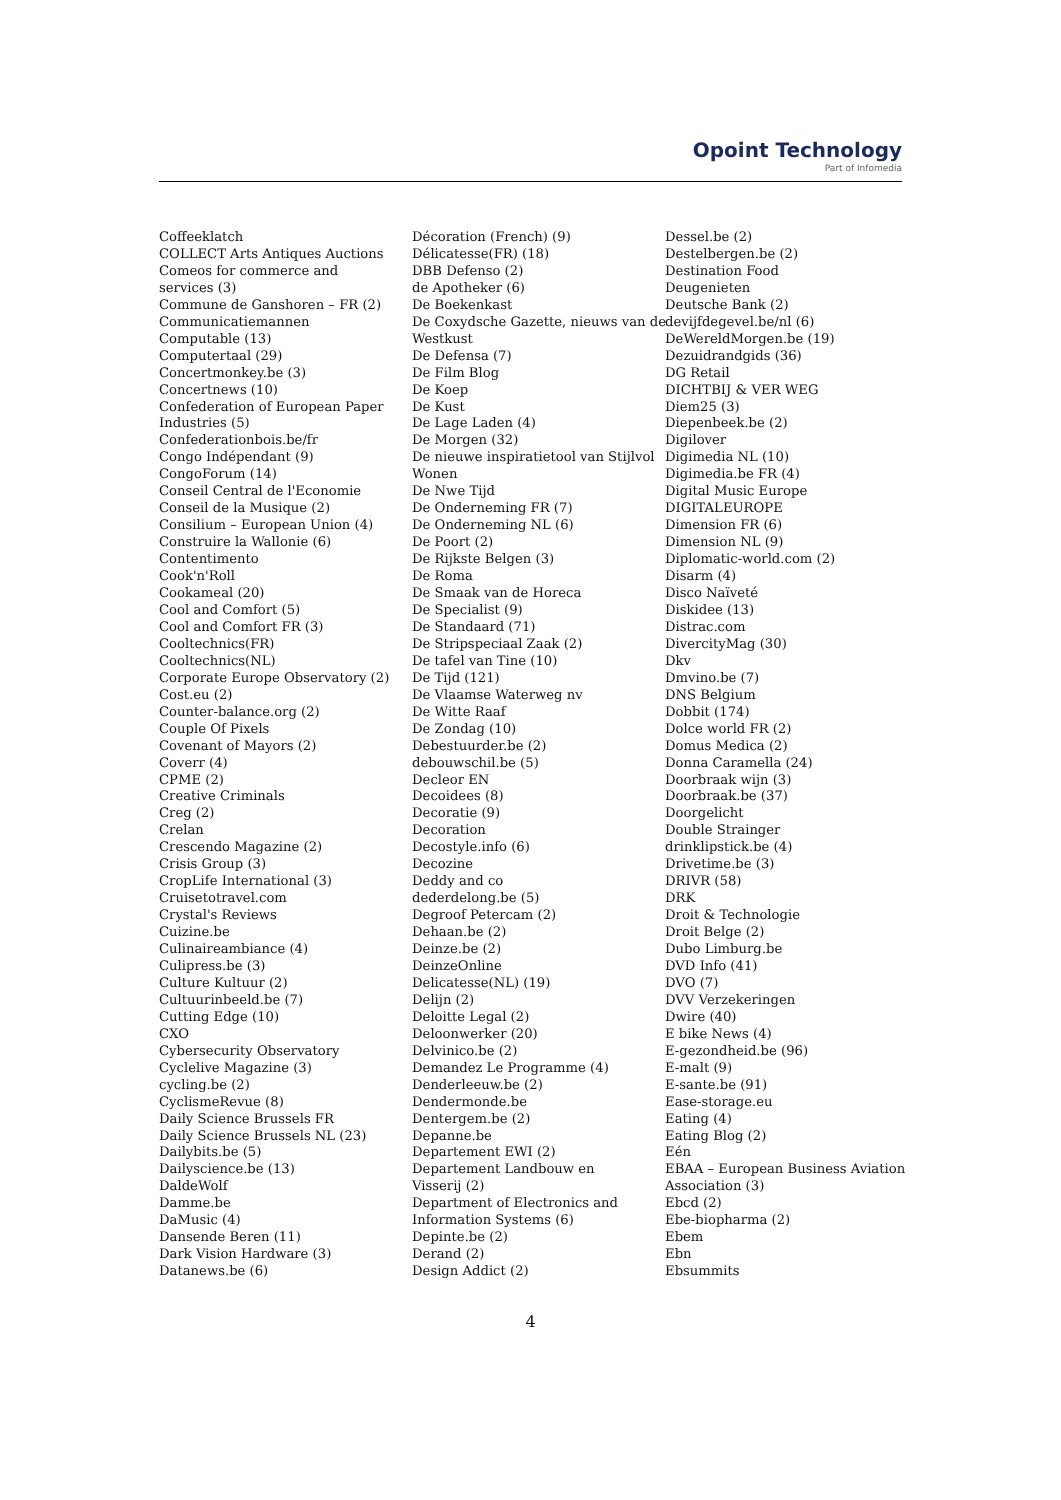Opoint Technology
Part of Infomedia
Coffeeklatch
COLLECT Arts Antiques Auctions
Comeos for commerce and
services (3)
Commune de Ganshoren – FR (2)
Communicatiemannen
Computable (13)
Computertaal (29)
Concertmonkey.be (3)
Concertnews (10)
Confederation of European Paper
Industries (5)
Confederationbois.be/fr
Congo Indépendant (9)
CongoForum (14)
Conseil Central de l'Economie
Conseil de la Musique (2)
Consilium – European Union (4)
Construire la Wallonie (6)
Contentimento
Cook'n'Roll
Cookameal (20)
Cool and Comfort (5)
Cool and Comfort FR (3)
Cooltechnics(FR)
Cooltechnics(NL)
Corporate Europe Observatory (2)
Cost.eu (2)
Counter-balance.org (2)
Couple Of Pixels
Covenant of Mayors (2)
Coverr (4)
CPME (2)
Creative Criminals
Creg (2)
Crelan
Crescendo Magazine (2)
Crisis Group (3)
CropLife International (3)
Cruisetotravel.com
Crystal's Reviews
Cuizine.be
Culinaireambiance (4)
Culipress.be (3)
Culture Kultuur (2)
Cultuurinbeeld.be (7)
Cutting Edge (10)
CXO
Cybersecurity Observatory
Cyclelive Magazine (3)
cycling.be (2)
CyclismeRevue (8)
Daily Science Brussels FR
Daily Science Brussels NL (23)
Dailybits.be (5)
Dailyscience.be (13)
DaldeWolf
Damme.be
DaMusic (4)
Dansende Beren (11)
Dark Vision Hardware (3)
Datanews.be (6)
Décoration (French) (9)
Délicatesse(FR) (18)
DBB Defenso (2)
de Apotheker (6)
De Boekenkast
De Coxydsche Gazette, nieuws van de
Westkust
De Defensa (7)
De Film Blog
De Koep
De Kust
De Lage Laden (4)
De Morgen (32)
De nieuwe inspiratietool van Stijlvol
Wonen
De Nwe Tijd
De Onderneming FR (7)
De Onderneming NL (6)
De Poort (2)
De Rijkste Belgen (3)
De Roma
De Smaak van de Horeca
De Specialist (9)
De Standaard (71)
De Stripspeciaal Zaak (2)
De tafel van Tine (10)
De Tijd (121)
De Vlaamse Waterweg nv
De Witte Raaf
De Zondag (10)
Debestuurder.be (2)
debouwschil.be (5)
Decleor EN
Decoidees (8)
Decoratie (9)
Decoration
Decostyle.info (6)
Decozine
Deddy and co
dederdelong.be (5)
Degroof Petercam (2)
Dehaan.be (2)
Deinze.be (2)
DeinzeOnline
Delicatesse(NL) (19)
Delijn (2)
Deloitte Legal (2)
Deloonwerker (20)
Delvinico.be (2)
Demandez Le Programme (4)
Denderleeuw.be (2)
Dendermonde.be
Dentergem.be (2)
Depanne.be
Departement EWI (2)
Departement Landbouw en
Visserij (2)
Department of Electronics and
Information Systems (6)
Depinte.be (2)
Derand (2)
Design Addict (2)
Dessel.be (2)
Destelbergen.be (2)
Destination Food
Deugenieten
Deutsche Bank (2)
devijfdegevel.be/nl (6)
DeWereldMorgen.be (19)
Dezuidrandgids (36)
DG Retail
DICHTBIJ & VER WEG
Diem25 (3)
Diepenbeek.be (2)
Digilover
Digimedia NL (10)
Digimedia.be FR (4)
Digital Music Europe
DIGITALEUROPE
Dimension FR (6)
Dimension NL (9)
Diplomatic-world.com (2)
Disarm (4)
Disco Naïveté
Diskidee (13)
Distrac.com
DivercityMag (30)
Dkv
Dmvino.be (7)
DNS Belgium
Dobbit (174)
Dolce world FR (2)
Domus Medica (2)
Donna Caramella (24)
Doorbraak wijn (3)
Doorbraak.be (37)
Doorgelicht
Double Strainger
drinklipstick.be (4)
Drivetime.be (3)
DRIVR (58)
DRK
Droit & Technologie
Droit Belge (2)
Dubo Limburg.be
DVD Info (41)
DVO (7)
DVV Verzekeringen
Dwire (40)
E bike News (4)
E-gezondheid.be (96)
E-malt (9)
E-sante.be (91)
Ease-storage.eu
Eating (4)
Eating Blog (2)
Eén
EBAA – European Business Aviation
Association (3)
Ebcd (2)
Ebe-biopharma (2)
Ebem
Ebn
Ebsummits
4